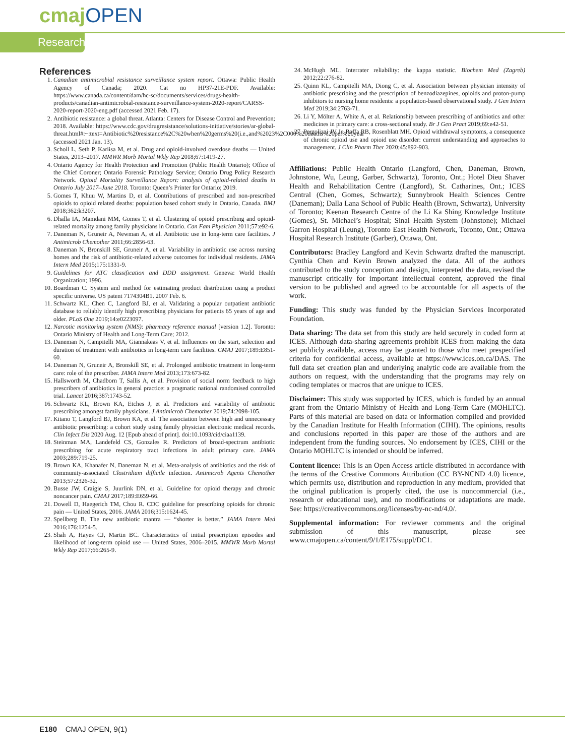cmajOPEN
Research
References
1. Canadian antimicrobial resistance surveillance system report. Ottawa: Public Health Agency of Canada; 2020. Cat no HP37-21E-PDF. Available: https://www.canada.ca/content/dam/hc-sc/documents/services/drugs-health-products/canadian-antimicrobial-resistance-surveillance-system-2020-report/CARSS-2020-report-2020-eng.pdf (accessed 2021 Feb. 17).
2. Antibiotic resistance: a global threat. Atlanta: Centers for Disease Control and Prevention; 2018. Available: https://www.cdc.gov/drugresistance/solutions-initiative/stories/ar-global-threat.html#:~:text=Antibiotic%20resistance%2C%20when%20germs%20(i.e.,and%2023%2C000%20deaths%20per%20year (accessed 2021 Jan. 13).
3. Scholl L, Seth P, Kariisa M, et al. Drug and opioid-involved overdose deaths — United States, 2013–2017. MMWR Morb Mortal Wkly Rep 2018;67:1419-27.
4. Ontario Agency for Health Protection and Promotion (Public Health Ontario); Office of the Chief Coroner; Ontario Forensic Pathology Service; Ontario Drug Policy Research Network. Opioid Mortality Surveillance Report: analysis of opioid-related deaths in Ontario July 2017–June 2018. Toronto: Queen’s Printer for Ontario; 2019.
5. Gomes T, Khuu W, Martins D, et al. Contributions of prescribed and non-prescribed opioids to opioid related deaths: population based cohort study in Ontario, Canada. BMJ 2018;362:k3207.
6. Dhalla IA, Mamdani MM, Gomes T, et al. Clustering of opioid prescribing and opioid-related mortality among family physicians in Ontario. Can Fam Physician 2011;57:e92-6.
7. Daneman N, Gruneir A, Newman A, et al. Antibiotic use in long-term care facilities. J Antimicrob Chemother 2011;66:2856-63.
8. Daneman N, Bronskill SE, Gruneir A, et al. Variability in antibiotic use across nursing homes and the risk of antibiotic-related adverse outcomes for individual residents. JAMA Intern Med 2015;175:1331-9.
9. Guidelines for ATC classification and DDD assignment. Geneva: World Health Organization; 1996.
10. Boardman C. System and method for estimating product distribution using a product specific universe. US patent 7174304B1. 2007 Feb. 6.
11. Schwartz KL, Chen C, Langford BJ, et al. Validating a popular outpatient antibiotic database to reliably identify high prescribing physicians for patients 65 years of age and older. PLoS One 2019;14:e0223097.
12. Narcotic monitoring system (NMS): pharmacy reference manual [version 1.2]. Toronto: Ontario Ministry of Health and Long-Term Care; 2012.
13. Daneman N, Campitelli MA, Giannakeas V, et al. Influences on the start, selection and duration of treatment with antibiotics in long-term care facilities. CMAJ 2017;189:E851-60.
14. Daneman N, Gruneir A, Bronskill SE, et al. Prolonged antibiotic treatment in long-term care: role of the prescriber. JAMA Intern Med 2013;173:673-82.
15. Hallsworth M, Chadborn T, Sallis A, et al. Provision of social norm feedback to high prescribers of antibiotics in general practice: a pragmatic national randomised controlled trial. Lancet 2016;387:1743-52.
16. Schwartz KL, Brown KA, Etches J, et al. Predictors and variability of antibiotic prescribing amongst family physicians. J Antimicrob Chemother 2019;74:2098-105.
17. Kitano T, Langford BJ, Brown KA, et al. The association between high and unnecessary antibiotic prescribing: a cohort study using family physician electronic medical records. Clin Infect Dis 2020 Aug. 12 [Epub ahead of print]. doi:10.1093/cid/ciaa1139.
18. Steinman MA, Landefeld CS, Gonzales R. Predictors of broad-spectrum antibiotic prescribing for acute respiratory tract infections in adult primary care. JAMA 2003;289:719-25.
19. Brown KA, Khanafer N, Daneman N, et al. Meta-analysis of antibiotics and the risk of community-associated Clostridium difficile infection. Antimicrob Agents Chemother 2013;57:2326-32.
20. Busse JW, Craigie S, Juurlink DN, et al. Guideline for opioid therapy and chronic noncancer pain. CMAJ 2017;189:E659-66.
21. Dowell D, Haegerich TM, Chou R. CDC guideline for prescribing opioids for chronic pain — United States, 2016. JAMA 2016;315:1624-45.
22. Spellberg B. The new antibiotic mantra — “shorter is better.” JAMA Intern Med 2016;176:1254-5.
23. Shah A, Hayes CJ, Martin BC. Characteristics of initial prescription episodes and likelihood of long-term opioid use — United States, 2006–2015. MMWR Morb Mortal Wkly Rep 2017;66:265-9.
24. McHugh ML. Interrater reliability: the kappa statistic. Biochem Med (Zagreb) 2012;22:276-82.
25. Quinn KL, Campitelli MA, Diong C, et al. Association between physician intensity of antibiotic prescribing and the prescription of benzodiazepines, opioids and proton-pump inhibitors to nursing home residents: a population-based observational study. J Gen Intern Med 2019;34:2763-71.
26. Li Y, Mölter A, White A, et al. Relationship between prescribing of antibiotics and other medicines in primary care: a cross-sectional study. Br J Gen Pract 2019;69:e42-51.
27. Pergolizzi JV Jr, Raffa RB, Rosenblatt MH. Opioid withdrawal symptoms, a consequence of chronic opioid use and opioid use disorder: current understanding and approaches to management. J Clin Pharm Ther 2020;45:892-903.
Affiliations: Public Health Ontario (Langford, Chen, Daneman, Brown, Johnstone, Wu, Leung, Garber, Schwartz), Toronto, Ont.; Hotel Dieu Shaver Health and Rehabilitation Centre (Langford), St. Catharines, Ont.; ICES Central (Chen, Gomes, Schwartz); Sunnybrook Health Sciences Centre (Daneman); Dalla Lana School of Public Health (Brown, Schwartz), University of Toronto; Keenan Research Centre of the Li Ka Shing Knowledge Institute (Gomes), St. Michael’s Hospital; Sinai Health System (Johnstone); Michael Garron Hospital (Leung), Toronto East Health Network, Toronto, Ont.; Ottawa Hospital Research Institute (Garber), Ottawa, Ont.
Contributors: Bradley Langford and Kevin Schwartz drafted the manuscript. Cynthia Chen and Kevin Brown analyzed the data. All of the authors contributed to the study conception and design, interpreted the data, revised the manuscript critically for important intellectual content, approved the final version to be published and agreed to be accountable for all aspects of the work.
Funding: This study was funded by the Physician Services Incorporated Foundation.
Data sharing: The data set from this study are held securely in coded form at ICES. Although data-sharing agreements prohibit ICES from making the data set publicly available, access may be granted to those who meet prespecified criteria for confidential access, available at https://www.ices.on.ca/DAS. The full data set creation plan and underlying analytic code are available from the authors on request, with the understanding that the programs may rely on coding templates or macros that are unique to ICES.
Disclaimer: This study was supported by ICES, which is funded by an annual grant from the Ontario Ministry of Health and Long-Term Care (MOHLTC). Parts of this material are based on data or information compiled and provided by the Canadian Institute for Health Information (CIHI). The opinions, results and conclusions reported in this paper are those of the authors and are independent from the funding sources. No endorsement by ICES, CIHI or the Ontario MOHLTC is intended or should be inferred.
Content licence: This is an Open Access article distributed in accordance with the terms of the Creative Commons Attribution (CC BY-NCND 4.0) licence, which permits use, distribution and reproduction in any medium, provided that the original publication is properly cited, the use is noncommercial (i.e., research or educational use), and no modifications or adaptations are made. See: https://creativecommons.org/licenses/by-nc-nd/4.0/.
Supplemental information: For reviewer comments and the original submission of this manuscript, please see www.cmajopen.ca/content/9/1/E175/suppl/DC1.
E180 CMAJ OPEN, 9(1)